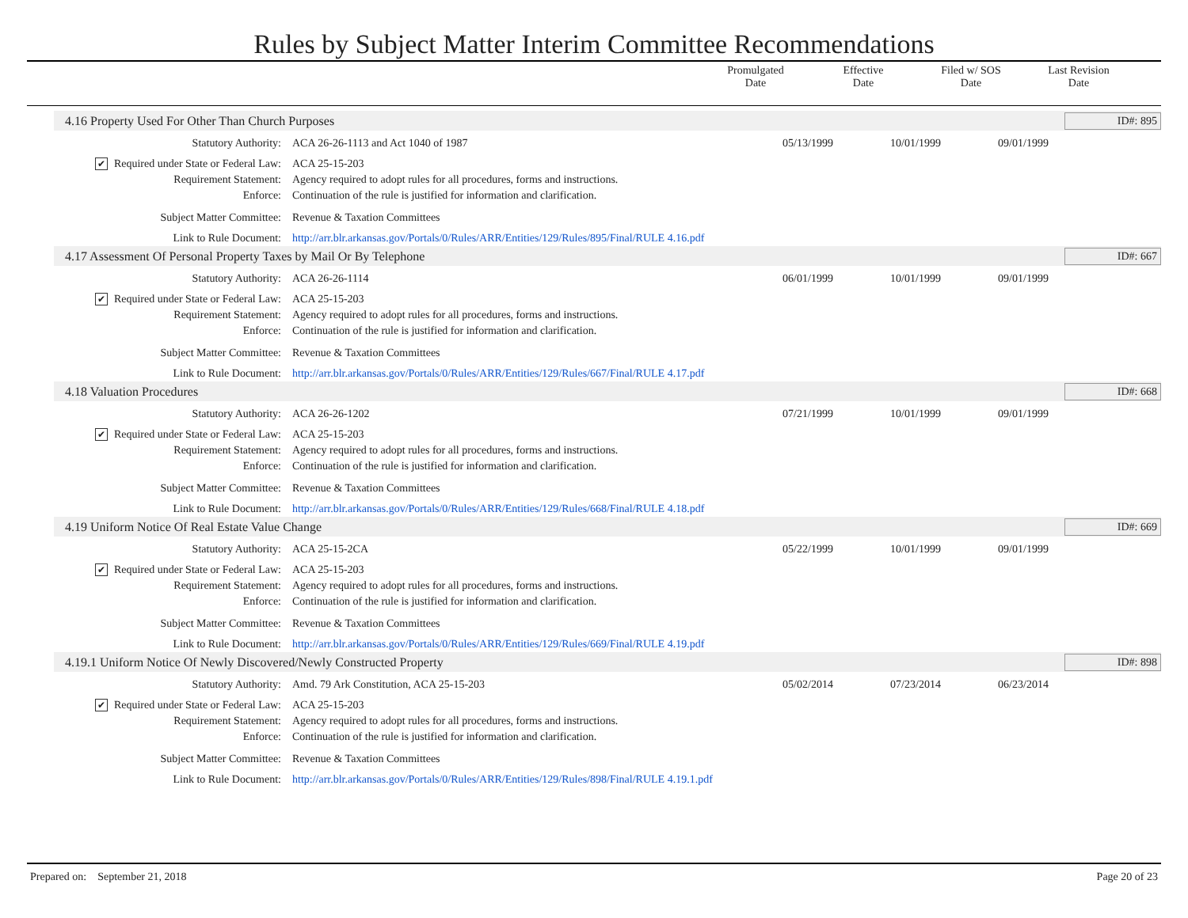Rules by Subject Matter Interim Committee Recommendations
Promulgated
Date
Effective
Date
Filed w/ SOS
Date
Last Revision
Date
4.16 Property Used For Other Than Church Purposes ID#: 895
Statutory Authority: ACA 26-26-1113 and Act 1040 of 1987 05/13/1999 10/01/1999 09/01/1999
✔ Required under State or Federal Law:
ACA 25-15-203
Requirement Statement: Agency required to adopt rules for all procedures, forms and instructions.
Enforce: Continuation of the rule is justified for information and clarification.
Subject Matter Committee: Revenue & Taxation Committees
Link to Rule Document: http://arr.blr.arkansas.gov/Portals/0/Rules/ARR/Entities/129/Rules/895/Final/RULE 4.16.pdf
4.17 Assessment Of Personal Property Taxes by Mail Or By Telephone ID#: 667
Statutory Authority: ACA 26-26-1114 06/01/1999 10/01/1999 09/01/1999
✔ Required under State or Federal Law:
ACA 25-15-203
Requirement Statement: Agency required to adopt rules for all procedures, forms and instructions.
Enforce: Continuation of the rule is justified for information and clarification.
Subject Matter Committee: Revenue & Taxation Committees
Link to Rule Document: http://arr.blr.arkansas.gov/Portals/0/Rules/ARR/Entities/129/Rules/667/Final/RULE 4.17.pdf
4.18 Valuation Procedures ID#: 668
Statutory Authority: ACA 26-26-1202 07/21/1999 10/01/1999 09/01/1999
✔ Required under State or Federal Law:
ACA 25-15-203
Requirement Statement: Agency required to adopt rules for all procedures, forms and instructions.
Enforce: Continuation of the rule is justified for information and clarification.
Subject Matter Committee: Revenue & Taxation Committees
Link to Rule Document: http://arr.blr.arkansas.gov/Portals/0/Rules/ARR/Entities/129/Rules/668/Final/RULE 4.18.pdf
4.19 Uniform Notice Of Real Estate Value Change ID#: 669
Statutory Authority: ACA 25-15-2CA 05/22/1999 10/01/1999 09/01/1999
✔ Required under State or Federal Law:
ACA 25-15-203
Requirement Statement: Agency required to adopt rules for all procedures, forms and instructions.
Enforce: Continuation of the rule is justified for information and clarification.
Subject Matter Committee: Revenue & Taxation Committees
Link to Rule Document: http://arr.blr.arkansas.gov/Portals/0/Rules/ARR/Entities/129/Rules/669/Final/RULE 4.19.pdf
4.19.1 Uniform Notice Of Newly Discovered/Newly Constructed Property ID#: 898
Statutory Authority: Amd. 79 Ark Constitution, ACA 25-15-203 05/02/2014 07/23/2014 06/23/2014
✔ Required under State or Federal Law:
ACA 25-15-203
Requirement Statement: Agency required to adopt rules for all procedures, forms and instructions.
Enforce: Continuation of the rule is justified for information and clarification.
Subject Matter Committee: Revenue & Taxation Committees
Link to Rule Document: http://arr.blr.arkansas.gov/Portals/0/Rules/ARR/Entities/129/Rules/898/Final/RULE 4.19.1.pdf
Prepared on: September 21, 2018 Page 20 of 23